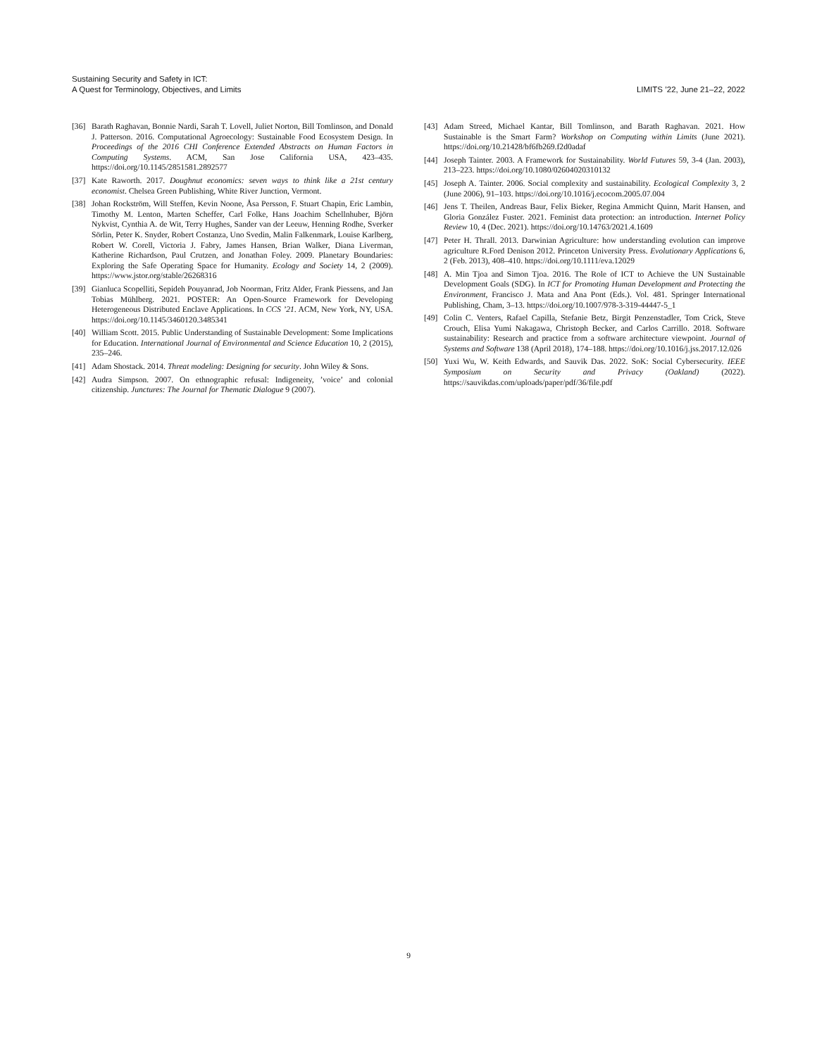Sustaining Security and Safety in ICT:
A Quest for Terminology, Objectives, and Limits
LIMITS ’22, June 21–22, 2022
[36] Barath Raghavan, Bonnie Nardi, Sarah T. Lovell, Juliet Norton, Bill Tomlinson, and Donald J. Patterson. 2016. Computational Agroecology: Sustainable Food Ecosystem Design. In Proceedings of the 2016 CHI Conference Extended Abstracts on Human Factors in Computing Systems. ACM, San Jose California USA, 423–435. https://doi.org/10.1145/2851581.2892577
[37] Kate Raworth. 2017. Doughnut economics: seven ways to think like a 21st century economist. Chelsea Green Publishing, White River Junction, Vermont.
[38] Johan Rockström, Will Steffen, Kevin Noone, Åsa Persson, F. Stuart Chapin, Eric Lambin, Timothy M. Lenton, Marten Scheffer, Carl Folke, Hans Joachim Schellnhuber, Björn Nykvist, Cynthia A. de Wit, Terry Hughes, Sander van der Leeuw, Henning Rodhe, Sverker Sörlin, Peter K. Snyder, Robert Costanza, Uno Svedin, Malin Falkenmark, Louise Karlberg, Robert W. Corell, Victoria J. Fabry, James Hansen, Brian Walker, Diana Liverman, Katherine Richardson, Paul Crutzen, and Jonathan Foley. 2009. Planetary Boundaries: Exploring the Safe Operating Space for Humanity. Ecology and Society 14, 2 (2009). https://www.jstor.org/stable/26268316
[39] Gianluca Scopelliti, Sepideh Pouyanrad, Job Noorman, Fritz Alder, Frank Piessens, and Jan Tobias Mühlberg. 2021. POSTER: An Open-Source Framework for Developing Heterogeneous Distributed Enclave Applications. In CCS ’21. ACM, New York, NY, USA. https://doi.org/10.1145/3460120.3485341
[40] William Scott. 2015. Public Understanding of Sustainable Development: Some Implications for Education. International Journal of Environmental and Science Education 10, 2 (2015), 235–246.
[41] Adam Shostack. 2014. Threat modeling: Designing for security. John Wiley & Sons.
[42] Audra Simpson. 2007. On ethnographic refusal: Indigeneity, ’voice’ and colonial citizenship. Junctures: The Journal for Thematic Dialogue 9 (2007).
[43] Adam Streed, Michael Kantar, Bill Tomlinson, and Barath Raghavan. 2021. How Sustainable is the Smart Farm? Workshop on Computing within Limits (June 2021). https://doi.org/10.21428/bf6fb269.f2d0adaf
[44] Joseph Tainter. 2003. A Framework for Sustainability. World Futures 59, 3-4 (Jan. 2003), 213–223. https://doi.org/10.1080/02604020310132
[45] Joseph A. Tainter. 2006. Social complexity and sustainability. Ecological Complexity 3, 2 (June 2006), 91–103. https://doi.org/10.1016/j.ecocom.2005.07.004
[46] Jens T. Theilen, Andreas Baur, Felix Bieker, Regina Ammicht Quinn, Marit Hansen, and Gloria González Fuster. 2021. Feminist data protection: an introduction. Internet Policy Review 10, 4 (Dec. 2021). https://doi.org/10.14763/2021.4.1609
[47] Peter H. Thrall. 2013. Darwinian Agriculture: how understanding evolution can improve agriculture R.Ford Denison 2012. Princeton University Press. Evolutionary Applications 6, 2 (Feb. 2013), 408–410. https://doi.org/10.1111/eva.12029
[48] A. Min Tjoa and Simon Tjoa. 2016. The Role of ICT to Achieve the UN Sustainable Development Goals (SDG). In ICT for Promoting Human Development and Protecting the Environment, Francisco J. Mata and Ana Pont (Eds.). Vol. 481. Springer International Publishing, Cham, 3–13. https://doi.org/10.1007/978-3-319-44447-5_1
[49] Colin C. Venters, Rafael Capilla, Stefanie Betz, Birgit Penzenstadler, Tom Crick, Steve Crouch, Elisa Yumi Nakagawa, Christoph Becker, and Carlos Carrillo. 2018. Software sustainability: Research and practice from a software architecture viewpoint. Journal of Systems and Software 138 (April 2018), 174–188. https://doi.org/10.1016/j.jss.2017.12.026
[50] Yuxi Wu, W. Keith Edwards, and Sauvik Das. 2022. SoK: Social Cybersecurity. IEEE Symposium on Security and Privacy (Oakland) (2022). https://sauvikdas.com/uploads/paper/pdf/36/file.pdf
9